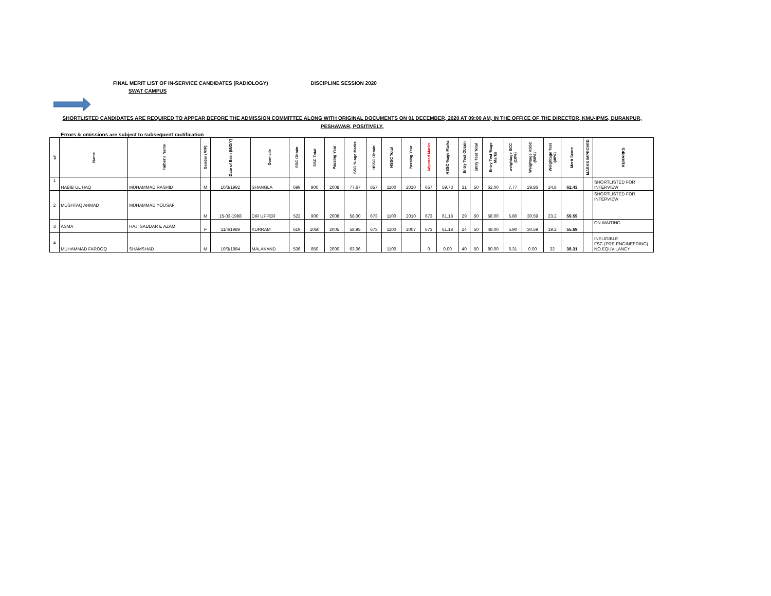FINAL MERIT LIST OF IN-SERVICE CANDIDATES (RADIOLOGY) DISCIPLINE SESSION 2020
SWAT CAMPUS
SHORTLISTED CANDIDATES ARE REQUIRED TO APPEAR BEFORE THE ADMISSION COMMITTEE ALONG WITH ORIGINAL DOCUMENTS ON 01 DECEMBER, 2020 AT 09:00 AM, IN THE OFFICE OF THE DIRECTOR, KMU-IPMS, DURANPUR, PESHAWAR, POSITIVELY.
Errors & omissions are subject to subsequent ractification
| s# | Name | Father's Name | Gender (M/F) | Date of Birth (M/D/Y) | Domicile | SSC Obtain | SSC Total | Passing Year | SSC % age Marks | HSSC Obtain | HSSC Total | Passing Year | Adjusted Marks | HSSC %age Marks | Entry Test Obtain | Entry Test Total | Entry Test %age Marks | weightage SCC (10%) | Weightage HSSC (50%) | Weightage Test (40%) | Merit Score | MARKS IMPROVED | REMARKS |
| --- | --- | --- | --- | --- | --- | --- | --- | --- | --- | --- | --- | --- | --- | --- | --- | --- | --- | --- | --- | --- | --- | --- | --- |
| 1 | HABIB UL HAQ | MUHAMMAD RASHID | M | 10/3/1992 | SHANGLA | 699 | 900 | 2008 | 77.67 | 657 | 1100 | 2010 | 657 | 59.73 | 31 | 50 | 62.00 | 7.77 | 29.86 | 24.8 | 62.43 | | SHORTLISTED FOR INTERVIEW |
| 2 | MUSHTAQ AHMAD | MUHAMMAD YOUSAF | M | 15-03-1988 | DIR UPPER | 522 | 900 | 2008 | 58.00 | 673 | 1100 | 2010 | 673 | 61.18 | 29 | 50 | 58.00 | 5.80 | 30.59 | 23.2 | 59.59 | | SHORTLISTED FOR INTERVIEW |
| 3 | ASMA | HAJI SADDAR E AZAM | F | 11/4/1989 | KURRAM | 619 | 1050 | 2005 | 58.95 | 673 | 1100 | 2007 | 673 | 61.18 | 24 | 50 | 48.00 | 5.90 | 30.59 | 19.2 | 55.69 | | ON WAITING |
| 4 | MUHAMMAD FAROOQ | SHAMSHAD | M | 10/3/1984 | MALAKAND | 536 | 850 | 2000 | 63.06 | | 1100 | | 0 | 0.00 | 40 | 50 | 80.00 | 6.31 | 0.00 | 32 | 38.31 | | INELIGIBLE FSC (PRE-ENGINEERING) NO EQUVILANCY |